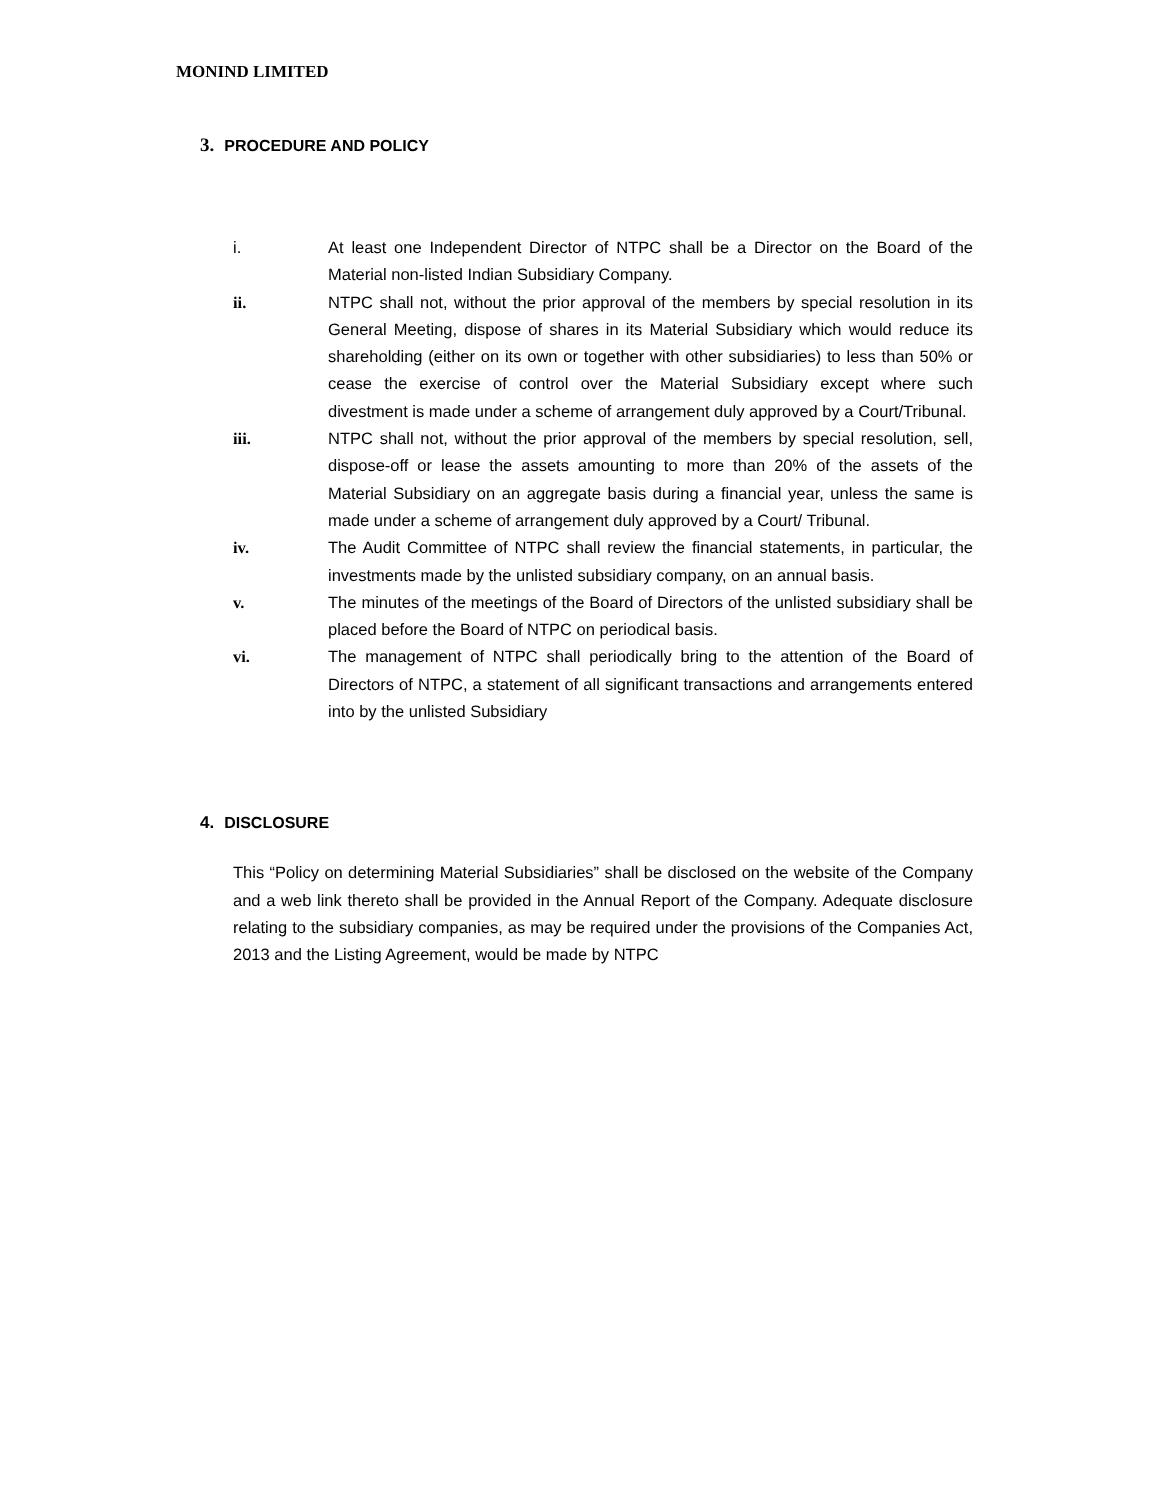MONIND LIMITED
3. PROCEDURE AND POLICY
i. At least one Independent Director of NTPC shall be a Director on the Board of the Material non-listed Indian Subsidiary Company.
ii. NTPC shall not, without the prior approval of the members by special resolution in its General Meeting, dispose of shares in its Material Subsidiary which would reduce its shareholding (either on its own or together with other subsidiaries) to less than 50% or cease the exercise of control over the Material Subsidiary except where such divestment is made under a scheme of arrangement duly approved by a Court/Tribunal.
iii. NTPC shall not, without the prior approval of the members by special resolution, sell, dispose-off or lease the assets amounting to more than 20% of the assets of the Material Subsidiary on an aggregate basis during a financial year, unless the same is made under a scheme of arrangement duly approved by a Court/ Tribunal.
iv. The Audit Committee of NTPC shall review the financial statements, in particular, the investments made by the unlisted subsidiary company, on an annual basis.
v. The minutes of the meetings of the Board of Directors of the unlisted subsidiary shall be placed before the Board of NTPC on periodical basis.
vi. The management of NTPC shall periodically bring to the attention of the Board of Directors of NTPC, a statement of all significant transactions and arrangements entered into by the unlisted Subsidiary
4. DISCLOSURE
This “Policy on determining Material Subsidiaries” shall be disclosed on the website of the Company and a web link thereto shall be provided in the Annual Report of the Company. Adequate disclosure relating to the subsidiary companies, as may be required under the provisions of the Companies Act, 2013 and the Listing Agreement, would be made by NTPC